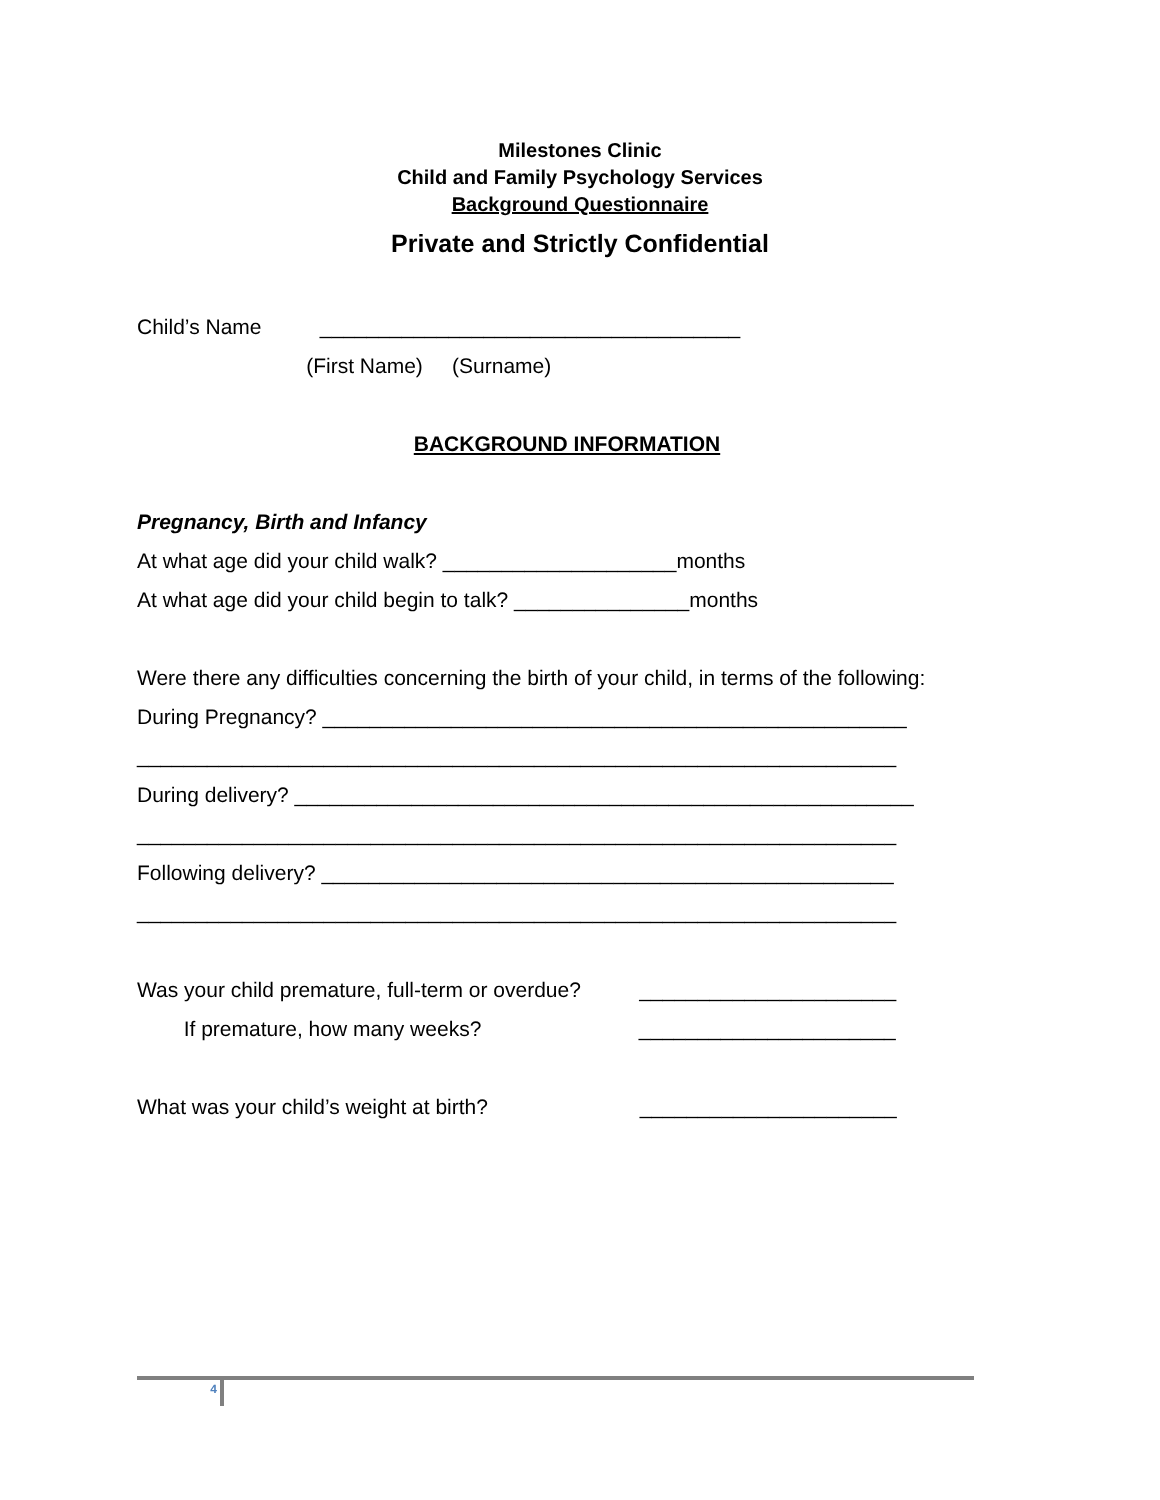Milestones Clinic
Child and Family Psychology Services
Background Questionnaire
Private and Strictly Confidential
Child’s Name ____________________________________
(First Name) (Surname)
BACKGROUND INFORMATION
Pregnancy, Birth and Infancy
At what age did your child walk? ____________________months
At what age did your child begin to talk? _______________months
Were there any difficulties concerning the birth of your child, in terms of the following:
During Pregnancy? __________________________________________________
_________________________________________________________________
During delivery? _____________________________________________________
_________________________________________________________________
Following delivery? _________________________________________________
_________________________________________________________________
Was your child premature, full-term or overdue? ______________________
If premature, how many weeks? ______________________
What was your child’s weight at birth? ______________________
4